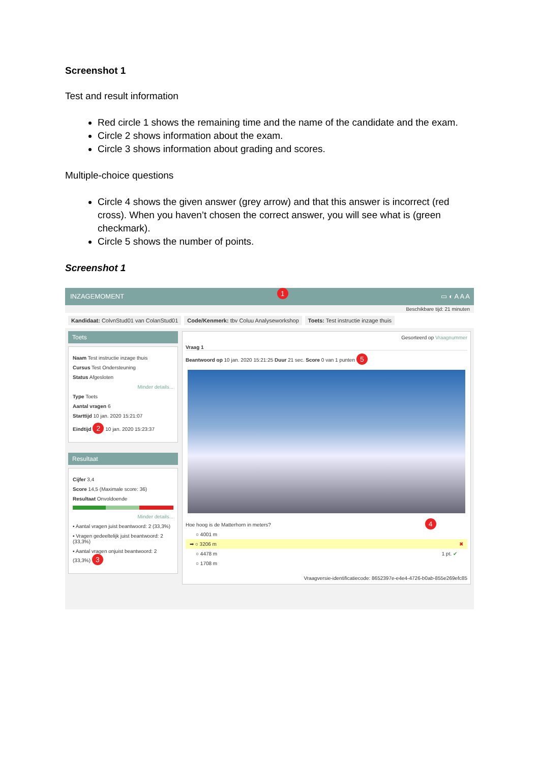Screenshot 1
Test and result information
Red circle 1 shows the remaining time and the name of the candidate and the exam.
Circle 2 shows information about the exam.
Circle 3 shows information about grading and scores.
Multiple-choice questions
Circle 4 shows the given answer (grey arrow) and that this answer is incorrect (red cross). When you haven’t chosen the correct answer, you will see what is (green checkmark).
Circle 5 shows the number of points.
Screenshot 1
INZAGEMOMENT 1 ▭ ◐ A A A
Beschikbare tijd: 21 minuten
Kandidaat: ColvnStud01 van ColanStud01 Code/Kenmerk: tbv Coluu Analyseworkshop Toets: Test instructie inzage thuis
Toets
Naam Test instructie inzage thuis
Cursus Test Ondersteuning
Status Afgesloten
Minder details...
Type Toets
Aantal vragen 6
Starttijd 10 jan. 2020 15:21:07
Eindtijd 2 10 jan. 2020 15:23:37
Resultaat
Cijfer 3,4
Score 14,5 (Maximale score: 36)
Resultaat Onvoldoende
Minder details...
▪ Aantal vragen juist beantwoord: 2 (33,3%)
▪ Vragen gedeeltelijk juist beantwoord: 2 (33,3%)
▪ Aantal vragen onjuist beantwoord: 2 (33,3%) 3
Gesorteerd op Vraagnummer
Vraag 1
Beantwoord op 10 jan. 2020 15:21:25 Duur 21 sec. Score 0 van 1 punten 5
Hoe hoog is de Matterhorn in meters? 4
○ 4001 m
➡ ○ 3206 m ✖
○ 4478 m 1 pt. ✔
○ 1708 m
Vraagversie-identificatiecode: 8652397e-e4e4-4726-b0ab-855e269efc85